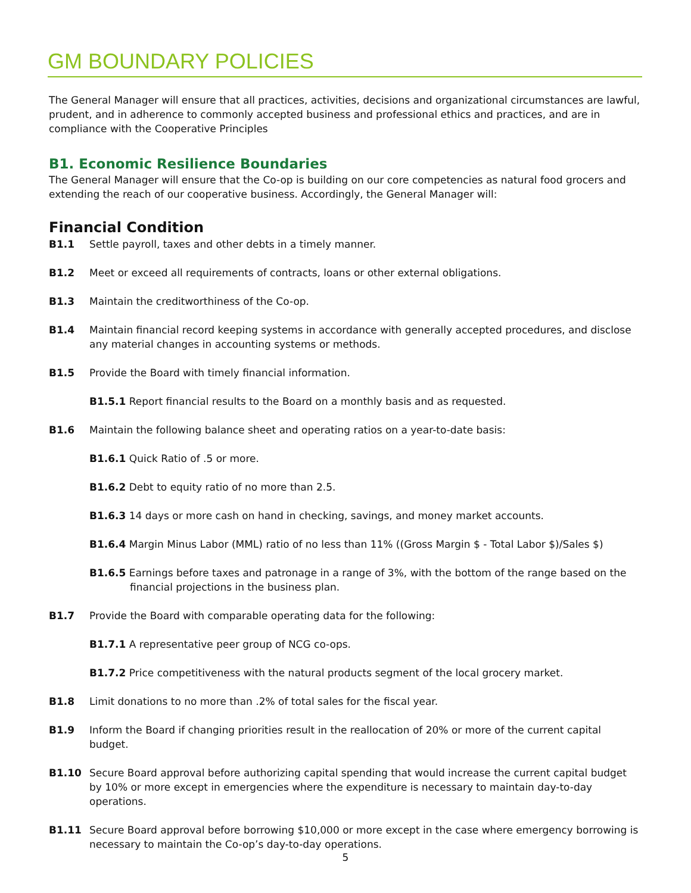GM BOUNDARY POLICIES
The General Manager will ensure that all practices, activities, decisions and organizational circumstances are lawful, prudent, and in adherence to commonly accepted business and professional ethics and practices, and are in compliance with the Cooperative Principles
B1. Economic Resilience Boundaries
The General Manager will ensure that the Co-op is building on our core competencies as natural food grocers and extending the reach of our cooperative business. Accordingly, the General Manager will:
Financial Condition
B1.1 Settle payroll, taxes and other debts in a timely manner.
B1.2 Meet or exceed all requirements of contracts, loans or other external obligations.
B1.3 Maintain the creditworthiness of the Co-op.
B1.4 Maintain financial record keeping systems in accordance with generally accepted procedures, and disclose any material changes in accounting systems or methods.
B1.5 Provide the Board with timely financial information.
B1.5.1 Report financial results to the Board on a monthly basis and as requested.
B1.6 Maintain the following balance sheet and operating ratios on a year-to-date basis:
B1.6.1 Quick Ratio of .5 or more.
B1.6.2 Debt to equity ratio of no more than 2.5.
B1.6.3 14 days or more cash on hand in checking, savings, and money market accounts.
B1.6.4 Margin Minus Labor (MML) ratio of no less than 11% ((Gross Margin $ - Total Labor $)/Sales $)
B1.6.5 Earnings before taxes and patronage in a range of 3%, with the bottom of the range based on the financial projections in the business plan.
B1.7 Provide the Board with comparable operating data for the following:
B1.7.1 A representative peer group of NCG co-ops.
B1.7.2 Price competitiveness with the natural products segment of the local grocery market.
B1.8 Limit donations to no more than .2% of total sales for the fiscal year.
B1.9 Inform the Board if changing priorities result in the reallocation of 20% or more of the current capital budget.
B1.10 Secure Board approval before authorizing capital spending that would increase the current capital budget by 10% or more except in emergencies where the expenditure is necessary to maintain day-to-day operations.
B1.11 Secure Board approval before borrowing $10,000 or more except in the case where emergency borrowing is necessary to maintain the Co-op’s day-to-day operations.
5